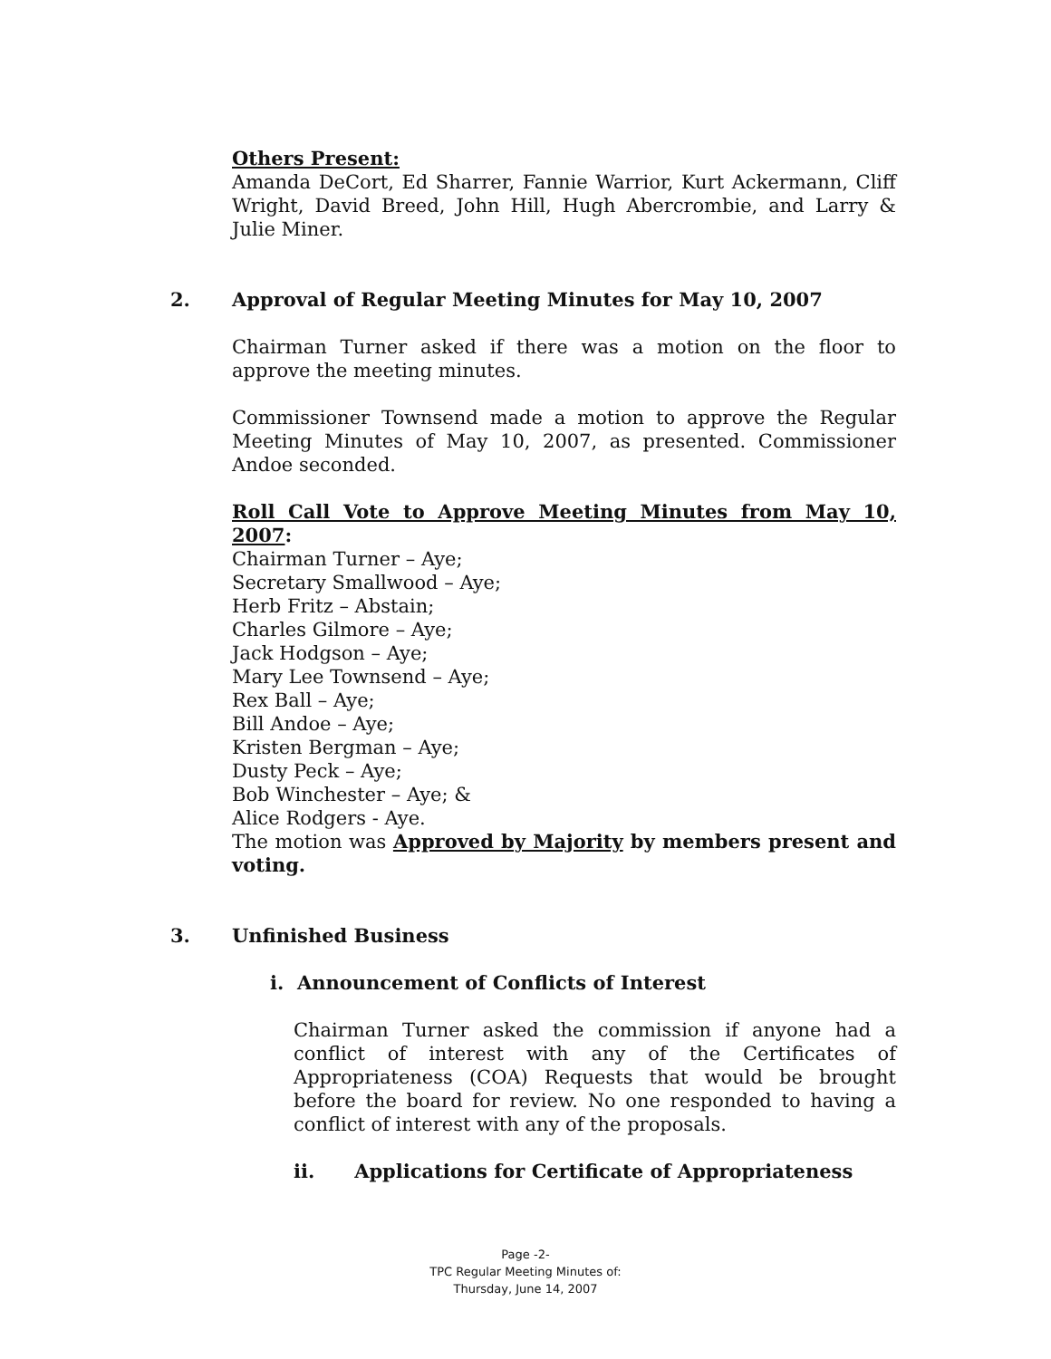Others Present:
Amanda DeCort, Ed Sharrer, Fannie Warrior, Kurt Ackermann, Cliff Wright, David Breed, John Hill, Hugh Abercrombie, and Larry & Julie Miner.
2. Approval of Regular Meeting Minutes for May 10, 2007
Chairman Turner asked if there was a motion on the floor to approve the meeting minutes.
Commissioner Townsend made a motion to approve the Regular Meeting Minutes of May 10, 2007, as presented. Commissioner Andoe seconded.
Roll Call Vote to Approve Meeting Minutes from May 10, 2007:
Chairman Turner – Aye;
Secretary Smallwood – Aye;
Herb Fritz – Abstain;
Charles Gilmore – Aye;
Jack Hodgson – Aye;
Mary Lee Townsend – Aye;
Rex Ball – Aye;
Bill Andoe – Aye;
Kristen Bergman – Aye;
Dusty Peck – Aye;
Bob Winchester – Aye; &
Alice Rodgers - Aye.
The motion was Approved by Majority by members present and voting.
3. Unfinished Business
i. Announcement of Conflicts of Interest
Chairman Turner asked the commission if anyone had a conflict of interest with any of the Certificates of Appropriateness (COA) Requests that would be brought before the board for review. No one responded to having a conflict of interest with any of the proposals.
ii. Applications for Certificate of Appropriateness
Page -2-
TPC Regular Meeting Minutes of:
Thursday, June 14, 2007